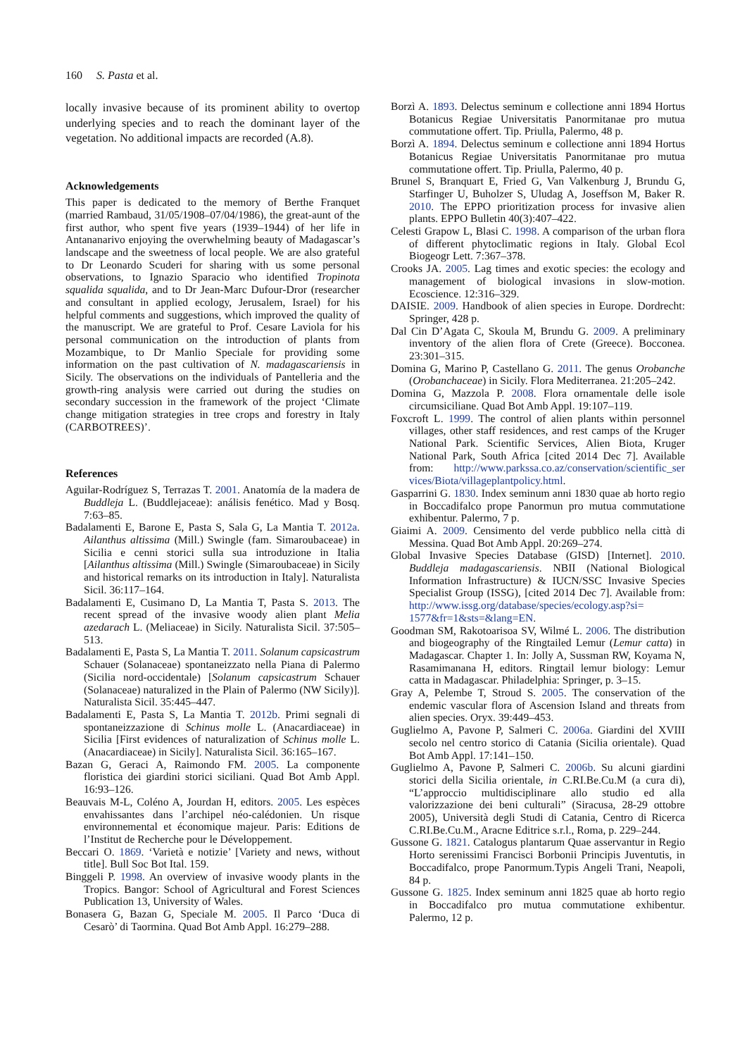160 S. Pasta et al.
locally invasive because of its prominent ability to overtop underlying species and to reach the dominant layer of the vegetation. No additional impacts are recorded (A.8).
Acknowledgements
This paper is dedicated to the memory of Berthe Franquet (married Rambaud, 31/05/1908–07/04/1986), the great-aunt of the first author, who spent five years (1939–1944) of her life in Antananarivo enjoying the overwhelming beauty of Madagascar’s landscape and the sweetness of local people. We are also grateful to Dr Leonardo Scuderi for sharing with us some personal observations, to Ignazio Sparacio who identified Tropinota squalida squalida, and to Dr Jean-Marc Dufour-Dror (researcher and consultant in applied ecology, Jerusalem, Israel) for his helpful comments and suggestions, which improved the quality of the manuscript. We are grateful to Prof. Cesare Laviola for his personal communication on the introduction of plants from Mozambique, to Dr Manlio Speciale for providing some information on the past cultivation of N. madagascariensis in Sicily. The observations on the individuals of Pantelleria and the growth-ring analysis were carried out during the studies on secondary succession in the framework of the project ‘Climate change mitigation strategies in tree crops and forestry in Italy (CARBOTREES)’.
References
Aguilar-Rodríguez S, Terrazas T. 2001. Anatomía de la madera de Buddleja L. (Buddlejaceae): análisis fenético. Mad y Bosq. 7:63–85.
Badalamenti E, Barone E, Pasta S, Sala G, La Mantia T. 2012a. Ailanthus altissima (Mill.) Swingle (fam. Simaroubaceae) in Sicilia e cenni storici sulla sua introduzione in Italia [Ailanthus altissima (Mill.) Swingle (Simaroubaceae) in Sicily and historical remarks on its introduction in Italy]. Naturalista Sicil. 36:117–164.
Badalamenti E, Cusimano D, La Mantia T, Pasta S. 2013. The recent spread of the invasive woody alien plant Melia azedarach L. (Meliaceae) in Sicily. Naturalista Sicil. 37:505–513.
Badalamenti E, Pasta S, La Mantia T. 2011. Solanum capsicastrum Schauer (Solanaceae) spontaneizzato nella Piana di Palermo (Sicilia nord-occidentale) [Solanum capsicastrum Schauer (Solanaceae) naturalized in the Plain of Palermo (NW Sicily)]. Naturalista Sicil. 35:445–447.
Badalamenti E, Pasta S, La Mantia T. 2012b. Primi segnali di spontaneizzazione di Schinus molle L. (Anacardiaceae) in Sicilia [First evidences of naturalization of Schinus molle L. (Anacardiaceae) in Sicily]. Naturalista Sicil. 36:165–167.
Bazan G, Geraci A, Raimondo FM. 2005. La componente floristica dei giardini storici siciliani. Quad Bot Amb Appl. 16:93–126.
Beauvais M-L, Coléno A, Jourdan H, editors. 2005. Les espèces envahissantes dans l’archipel néo-calédonien. Un risque environnemental et économique majeur. Paris: Editions de l’Institut de Recherche pour le Développement.
Beccari O. 1869. ‘Varietà e notizie’ [Variety and news, without title]. Bull Soc Bot Ital. 159.
Binggeli P. 1998. An overview of invasive woody plants in the Tropics. Bangor: School of Agricultural and Forest Sciences Publication 13, University of Wales.
Bonasera G, Bazan G, Speciale M. 2005. Il Parco ‘Duca di Cesarò’ di Taormina. Quad Bot Amb Appl. 16:279–288.
Borzì A. 1893. Delectus seminum e collectione anni 1894 Hortus Botanicus Regiae Universitatis Panormitanae pro mutua commutatione offert. Tip. Priulla, Palermo, 48 p.
Borzì A. 1894. Delectus seminum e collectione anni 1894 Hortus Botanicus Regiae Universitatis Panormitanae pro mutua commutatione offert. Tip. Priulla, Palermo, 40 p.
Brunel S, Branquart E, Fried G, Van Valkenburg J, Brundu G, Starfinger U, Buholzer S, Uludag A, Joseffson M, Baker R. 2010. The EPPO prioritization process for invasive alien plants. EPPO Bulletin 40(3):407–422.
Celesti Grapow L, Blasi C. 1998. A comparison of the urban flora of different phytoclimatic regions in Italy. Global Ecol Biogeogr Lett. 7:367–378.
Crooks JA. 2005. Lag times and exotic species: the ecology and management of biological invasions in slow-motion. Ecoscience. 12:316–329.
DAISIE. 2009. Handbook of alien species in Europe. Dordrecht: Springer, 428 p.
Dal Cin D’Agata C, Skoula M, Brundu G. 2009. A preliminary inventory of the alien flora of Crete (Greece). Bocconea. 23:301–315.
Domina G, Marino P, Castellano G. 2011. The genus Orobanche (Orobanchaceae) in Sicily. Flora Mediterranea. 21:205–242.
Domina G, Mazzola P. 2008. Flora ornamentale delle isole circumsiciliane. Quad Bot Amb Appl. 19:107–119.
Foxcroft L. 1999. The control of alien plants within personnel villages, other staff residences, and rest camps of the Kruger National Park. Scientific Services, Alien Biota, Kruger National Park, South Africa [cited 2014 Dec 7]. Available from: http://www.parkssa.co.az/conservation/scientific_ser vices/Biota/villageplantpolicy.html.
Gasparrini G. 1830. Index seminum anni 1830 quae ab horto regio in Boccadifalco prope Panormun pro mutua commutatione exhibentur. Palermo, 7 p.
Giaimi A. 2009. Censimento del verde pubblico nella città di Messina. Quad Bot Amb Appl. 20:269–274.
Global Invasive Species Database (GISD) [Internet]. 2010. Buddleja madagascariensis. NBII (National Biological Information Infrastructure) & IUCN/SSC Invasive Species Specialist Group (ISSG), [cited 2014 Dec 7]. Available from: http://www.issg.org/database/species/ecology.asp?si= 1577&fr=1&sts=&lang=EN.
Goodman SM, Rakotoarisoa SV, Wilmé L. 2006. The distribution and biogeography of the Ringtailed Lemur (Lemur catta) in Madagascar. Chapter 1. In: Jolly A, Sussman RW, Koyama N, Rasamimanana H, editors. Ringtail lemur biology: Lemur catta in Madagascar. Philadelphia: Springer, p. 3–15.
Gray A, Pelembe T, Stroud S. 2005. The conservation of the endemic vascular flora of Ascension Island and threats from alien species. Oryx. 39:449–453.
Guglielmo A, Pavone P, Salmeri C. 2006a. Giardini del XVIII secolo nel centro storico di Catania (Sicilia orientale). Quad Bot Amb Appl. 17:141–150.
Guglielmo A, Pavone P, Salmeri C. 2006b. Su alcuni giardini storici della Sicilia orientale, in C.RI.Be.Cu.M (a cura di), “L’approccio multidisciplinare allo studio ed alla valorizzazione dei beni culturali” (Siracusa, 28-29 ottobre 2005), Università degli Studi di Catania, Centro di Ricerca C.RI.Be.Cu.M., Aracne Editrice s.r.l., Roma, p. 229–244.
Gussone G. 1821. Catalogus plantarum Quae asservantur in Regio Horto serenissimi Francisci Borbonii Principis Juventutis, in Boccadifalco, prope Panormum.Typis Angeli Trani, Neapoli, 84 p.
Gussone G. 1825. Index seminum anni 1825 quae ab horto regio in Boccadifalco pro mutua commutatione exhibentur. Palermo, 12 p.